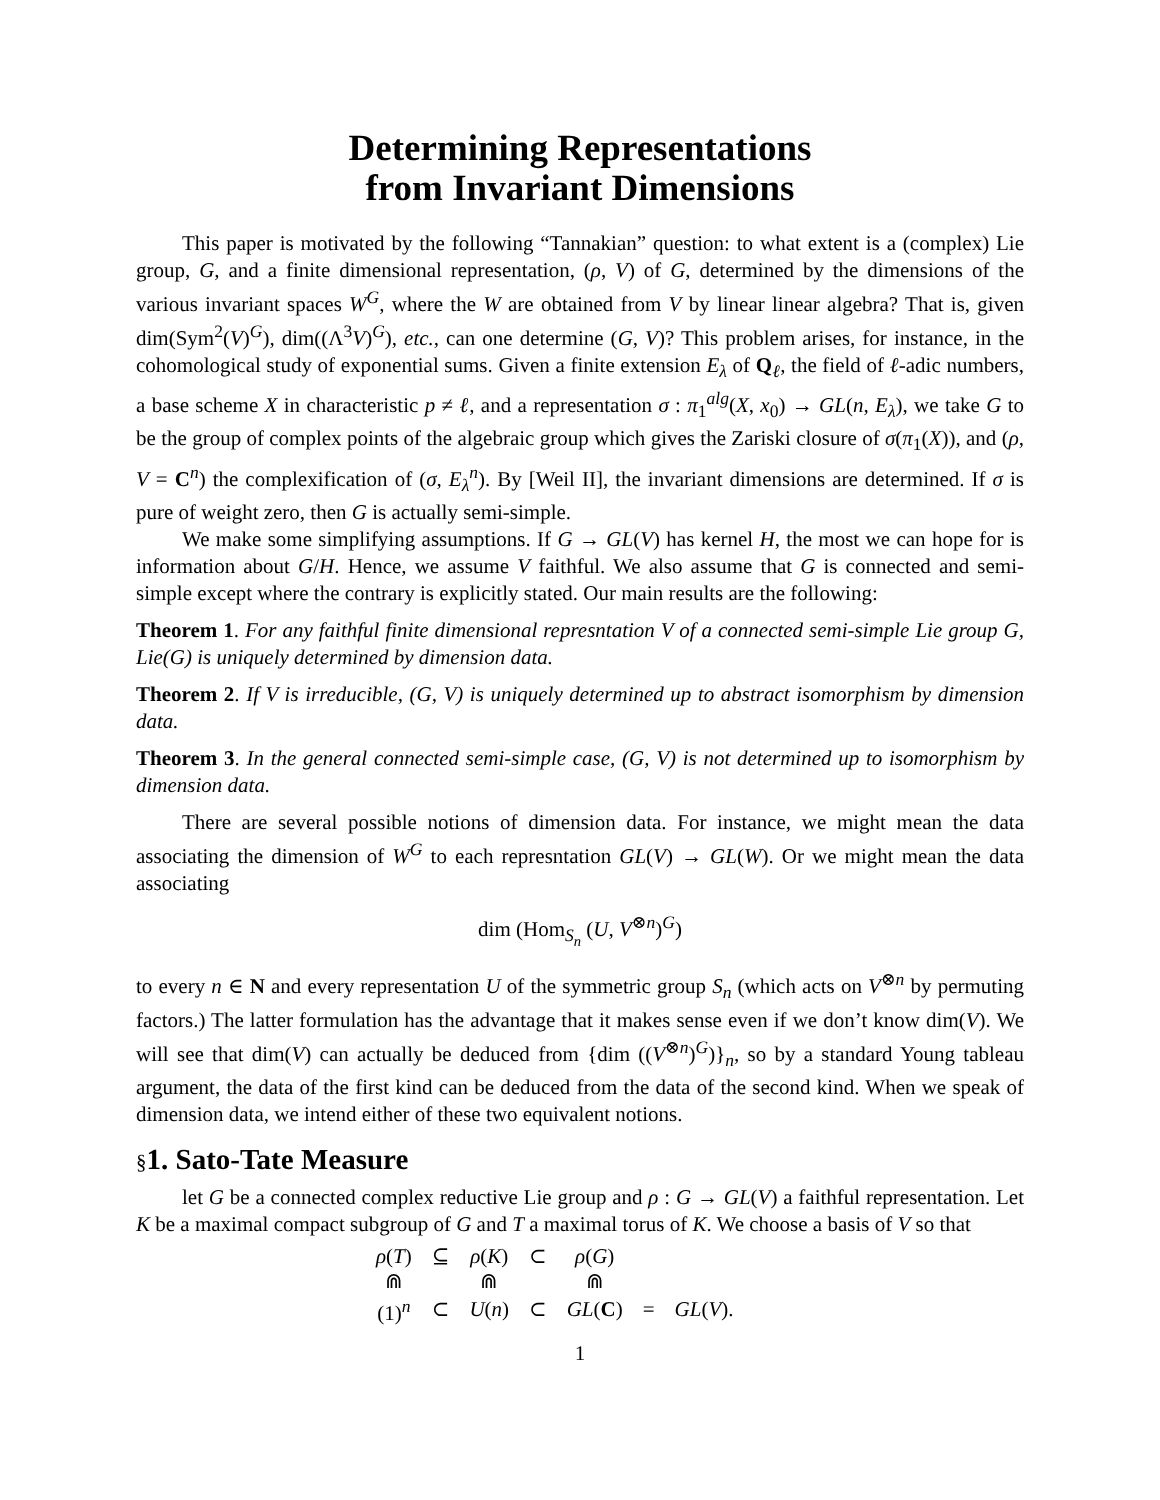Determining Representations
from Invariant Dimensions
This paper is motivated by the following “Tannakian” question: to what extent is a (complex) Lie group, G, and a finite dimensional representation, (ρ, V) of G, determined by the dimensions of the various invariant spaces W<sup>G</sup>, where the W are obtained from V by linear linear algebra? That is, given dim(Sym<sup>2</sup>(V)<sup>G</sup>), dim((Λ<sup>3</sup>V)<sup>G</sup>), etc., can one determine (G, V)? This problem arises, for instance, in the cohomological study of exponential sums. Given a finite extension E<sub>λ</sub> of Q<sub>ℓ</sub>, the field of ℓ-adic numbers, a base scheme X in characteristic p ≠ ℓ, and a representation σ : π<sub>1</sub><sup>alg</sup>(X, x<sub>0</sub>) → GL(n, E<sub>λ</sub>), we take G to be the group of complex points of the algebraic group which gives the Zariski closure of σ(π<sub>1</sub>(X)), and (ρ, V = C<sup>n</sup>) the complexification of (σ, E<sub>λ</sub><sup>n</sup>). By [Weil II], the invariant dimensions are determined. If σ is pure of weight zero, then G is actually semi-simple.
We make some simplifying assumptions. If G → GL(V) has kernel H, the most we can hope for is information about G/H. Hence, we assume V faithful. We also assume that G is connected and semi-simple except where the contrary is explicitly stated. Our main results are the following:
Theorem 1. For any faithful finite dimensional represntation V of a connected semi-simple Lie group G, Lie(G) is uniquely determined by dimension data.
Theorem 2. If V is irreducible, (G, V) is uniquely determined up to abstract isomorphism by dimension data.
Theorem 3. In the general connected semi-simple case, (G, V) is not determined up to isomorphism by dimension data.
There are several possible notions of dimension data. For instance, we might mean the data associating the dimension of W<sup>G</sup> to each represntation GL(V) → GL(W). Or we might mean the data associating
dim (Hom<sub>S<sub>n</sub></sub> (U, V<sup>⊗n</sup>)<sup>G</sup>)
to every n ∈ N and every representation U of the symmetric group S<sub>n</sub> (which acts on V<sup>⊗n</sup> by permuting factors.) The latter formulation has the advantage that it makes sense even if we don’t know dim(V). We will see that dim(V) can actually be deduced from {dim ((V<sup>⊗n</sup>)<sup>G</sup>)}<sub>n</sub>, so by a standard Young tableau argument, the data of the first kind can be deduced from the data of the second kind. When we speak of dimension data, we intend either of these two equivalent notions.
§1. Sato-Tate Measure
let G be a connected complex reductive Lie group and ρ : G → GL(V) a faithful representation. Let K be a maximal compact subgroup of G and T a maximal torus of K. We choose a basis of V so that
| ρ ( T ) | ⊆ | ρ ( K ) | ⊂ | ρ ( G ) | | |
| ⋒ | | ⋒ | | ⋒ | | |
| (1)<sup>n</sup> | ⊂ | U ( n ) | ⊂ | GL ( C ) | = | GL ( V ). |
1